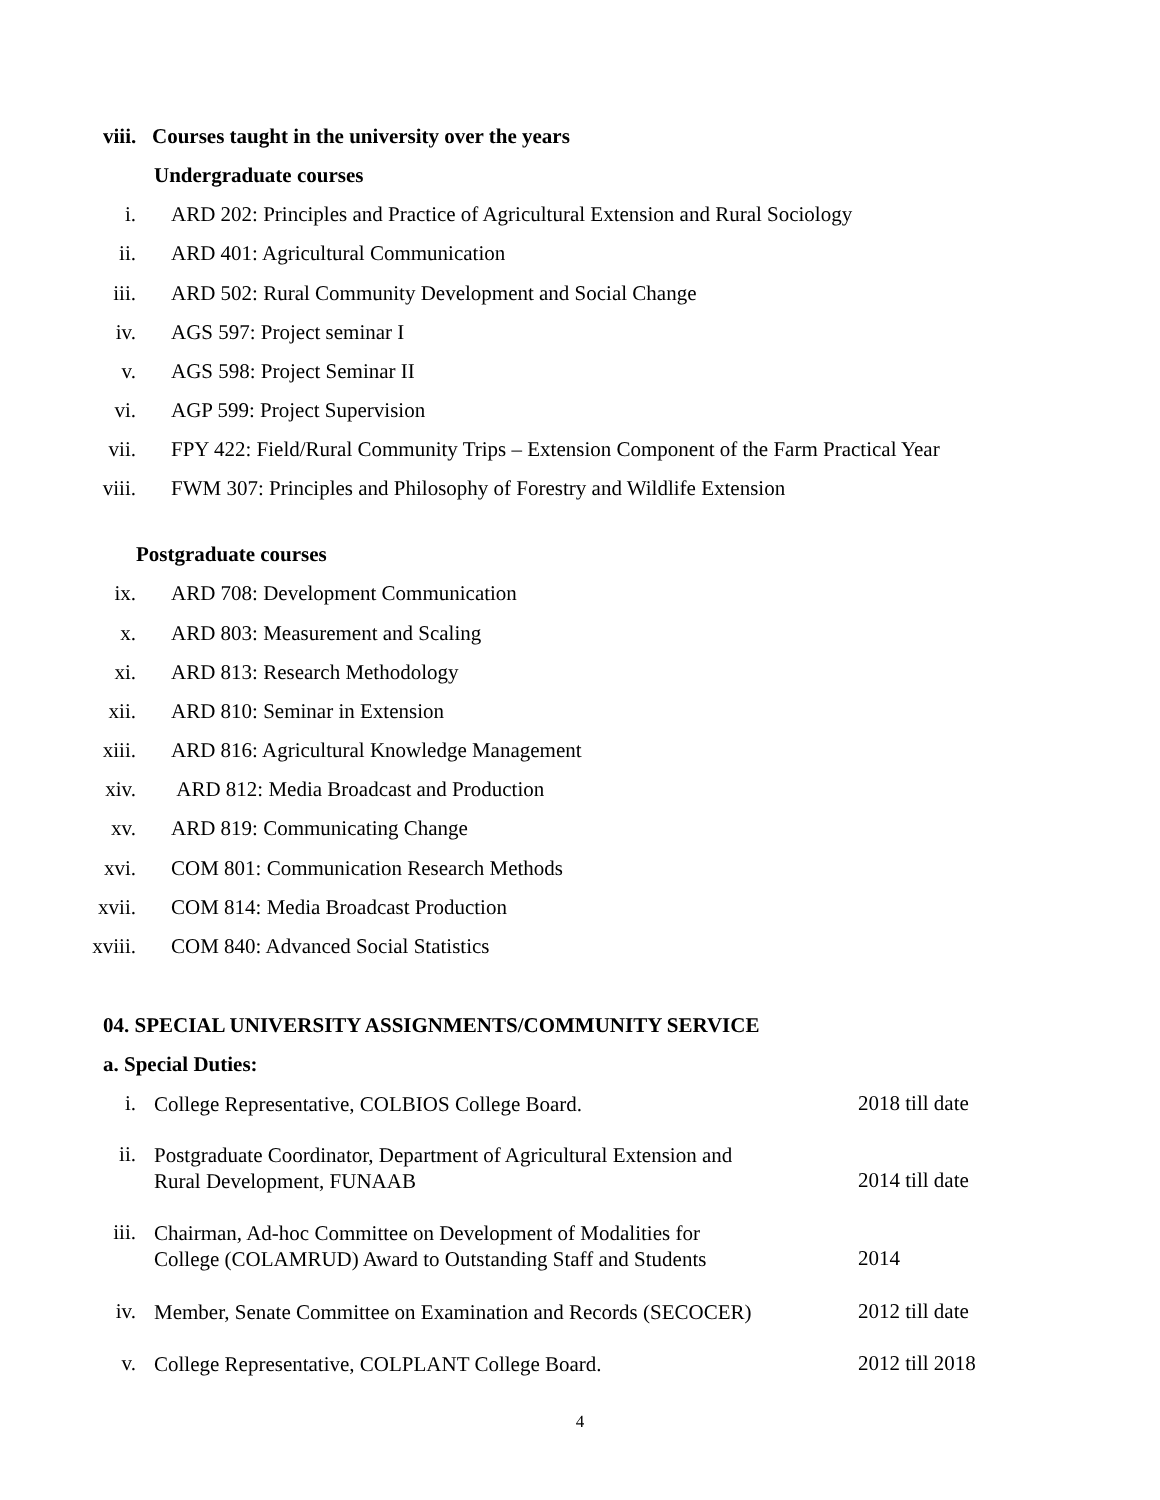viii. Courses taught in the university over the years
Undergraduate courses
i. ARD 202: Principles and Practice of Agricultural Extension and Rural Sociology
ii. ARD 401: Agricultural Communication
iii. ARD 502: Rural Community Development and Social Change
iv. AGS 597: Project seminar I
v. AGS 598: Project Seminar II
vi. AGP 599: Project Supervision
vii. FPY 422: Field/Rural Community Trips – Extension Component of the Farm Practical Year
viii. FWM 307: Principles and Philosophy of Forestry and Wildlife Extension
Postgraduate courses
ix. ARD 708: Development Communication
x. ARD 803: Measurement and Scaling
xi. ARD 813: Research Methodology
xii. ARD 810: Seminar in Extension
xiii. ARD 816: Agricultural Knowledge Management
xiv. ARD 812: Media Broadcast and Production
xv. ARD 819: Communicating Change
xvi. COM 801: Communication Research Methods
xvii. COM 814: Media Broadcast Production
xviii. COM 840: Advanced Social Statistics
04. SPECIAL UNIVERSITY ASSIGNMENTS/COMMUNITY SERVICE
a. Special Duties:
i. College Representative, COLBIOS College Board. 2018 till date
ii. Postgraduate Coordinator, Department of Agricultural Extension and
Rural Development, FUNAAB
2014 till date
iii. Chairman, Ad-hoc Committee on Development of Modalities for
College (COLAMRUD) Award to Outstanding Staff and Students
2014
iv. Member, Senate Committee on Examination and Records (SECOCER) 2012 till date
v. College Representative, COLPLANT College Board. 2012 till 2018
4